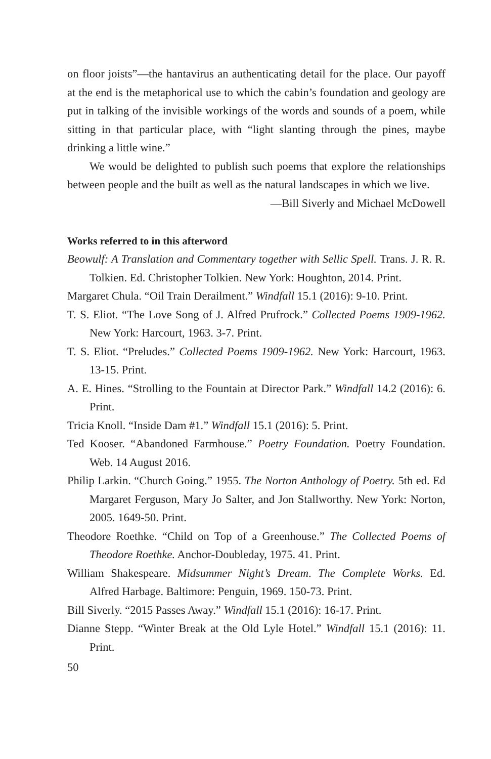on floor joists”—the hantavirus an authenticating detail for the place. Our payoff at the end is the metaphorical use to which the cabin’s foundation and geology are put in talking of the invisible workings of the words and sounds of a poem, while sitting in that particular place, with “light slanting through the pines, maybe drinking a little wine.”
We would be delighted to publish such poems that explore the relationships between people and the built as well as the natural landscapes in which we live.
—Bill Siverly and Michael McDowell
Works referred to in this afterword
Beowulf: A Translation and Commentary together with Sellic Spell. Trans. J. R. R. Tolkien. Ed. Christopher Tolkien. New York: Houghton, 2014. Print.
Margaret Chula. “Oil Train Derailment.” Windfall 15.1 (2016): 9-10. Print.
T. S. Eliot. “The Love Song of J. Alfred Prufrock.” Collected Poems 1909-1962. New York: Harcourt, 1963. 3-7. Print.
T. S. Eliot. “Preludes.” Collected Poems 1909-1962. New York: Harcourt, 1963. 13-15. Print.
A. E. Hines. “Strolling to the Fountain at Director Park.” Windfall 14.2 (2016): 6. Print.
Tricia Knoll. “Inside Dam #1.” Windfall 15.1 (2016): 5. Print.
Ted Kooser. “Abandoned Farmhouse.” Poetry Foundation. Poetry Foundation. Web. 14 August 2016.
Philip Larkin. “Church Going.” 1955. The Norton Anthology of Poetry. 5th ed. Ed Margaret Ferguson, Mary Jo Salter, and Jon Stallworthy. New York: Norton, 2005. 1649-50. Print.
Theodore Roethke. “Child on Top of a Greenhouse.” The Collected Poems of Theodore Roethke. Anchor-Doubleday, 1975. 41. Print.
William Shakespeare. Midsummer Night’s Dream. The Complete Works. Ed. Alfred Harbage. Baltimore: Penguin, 1969. 150-73. Print.
Bill Siverly. “2015 Passes Away.” Windfall 15.1 (2016): 16-17. Print.
Dianne Stepp. “Winter Break at the Old Lyle Hotel.” Windfall 15.1 (2016): 11. Print.
50